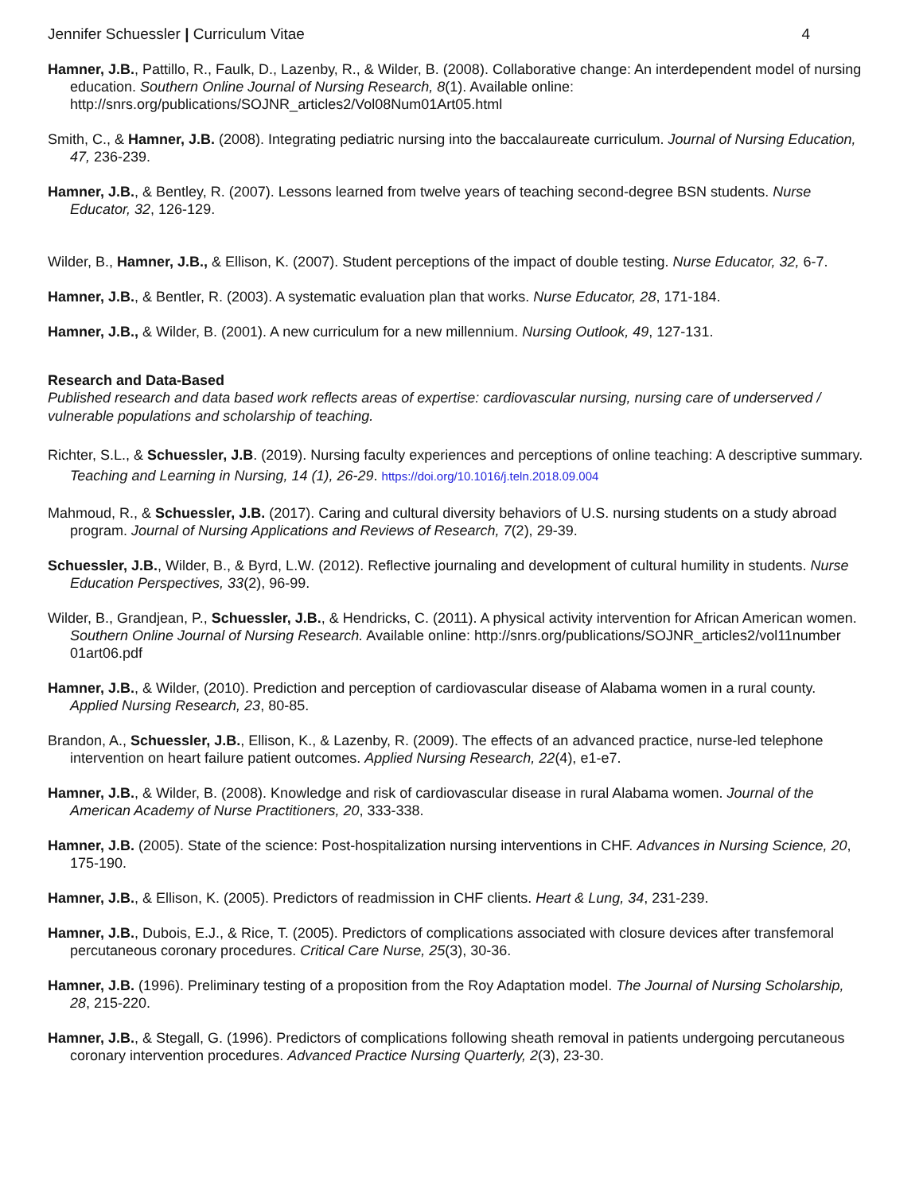Jennifer Schuessler | Curriculum Vitae 4
Hamner, J.B., Pattillo, R., Faulk, D., Lazenby, R., & Wilder, B. (2008). Collaborative change: An interdependent model of nursing education. Southern Online Journal of Nursing Research, 8(1). Available online: http://snrs.org/publications/SOJNR_articles2/Vol08Num01Art05.html
Smith, C., & Hamner, J.B. (2008). Integrating pediatric nursing into the baccalaureate curriculum. Journal of Nursing Education, 47, 236-239.
Hamner, J.B., & Bentley, R. (2007). Lessons learned from twelve years of teaching second-degree BSN students. Nurse Educator, 32, 126-129.
Wilder, B., Hamner, J.B., & Ellison, K. (2007). Student perceptions of the impact of double testing. Nurse Educator, 32, 6-7.
Hamner, J.B., & Bentler, R. (2003). A systematic evaluation plan that works. Nurse Educator, 28, 171-184.
Hamner, J.B., & Wilder, B. (2001). A new curriculum for a new millennium. Nursing Outlook, 49, 127-131.
Research and Data-Based
Published research and data based work reflects areas of expertise: cardiovascular nursing, nursing care of underserved / vulnerable populations and scholarship of teaching.
Richter, S.L., & Schuessler, J.B. (2019). Nursing faculty experiences and perceptions of online teaching: A descriptive summary. Teaching and Learning in Nursing, 14 (1), 26-29. https://doi.org/10.1016/j.teln.2018.09.004
Mahmoud, R., & Schuessler, J.B. (2017). Caring and cultural diversity behaviors of U.S. nursing students on a study abroad program. Journal of Nursing Applications and Reviews of Research, 7(2), 29-39.
Schuessler, J.B., Wilder, B., & Byrd, L.W. (2012). Reflective journaling and development of cultural humility in students. Nurse Education Perspectives, 33(2), 96-99.
Wilder, B., Grandjean, P., Schuessler, J.B., & Hendricks, C. (2011). A physical activity intervention for African American women. Southern Online Journal of Nursing Research. Available online: http://snrs.org/publications/SOJNR_articles2/vol11number 01art06.pdf
Hamner, J.B., & Wilder, (2010). Prediction and perception of cardiovascular disease of Alabama women in a rural county. Applied Nursing Research, 23, 80-85.
Brandon, A., Schuessler, J.B., Ellison, K., & Lazenby, R. (2009). The effects of an advanced practice, nurse-led telephone intervention on heart failure patient outcomes. Applied Nursing Research, 22(4), e1-e7.
Hamner, J.B., & Wilder, B. (2008). Knowledge and risk of cardiovascular disease in rural Alabama women. Journal of the American Academy of Nurse Practitioners, 20, 333-338.
Hamner, J.B. (2005). State of the science: Post-hospitalization nursing interventions in CHF. Advances in Nursing Science, 20, 175-190.
Hamner, J.B., & Ellison, K. (2005). Predictors of readmission in CHF clients. Heart & Lung, 34, 231-239.
Hamner, J.B., Dubois, E.J., & Rice, T. (2005). Predictors of complications associated with closure devices after transfemoral percutaneous coronary procedures. Critical Care Nurse, 25(3), 30-36.
Hamner, J.B. (1996). Preliminary testing of a proposition from the Roy Adaptation model. The Journal of Nursing Scholarship, 28, 215-220.
Hamner, J.B., & Stegall, G. (1996). Predictors of complications following sheath removal in patients undergoing percutaneous coronary intervention procedures. Advanced Practice Nursing Quarterly, 2(3), 23-30.